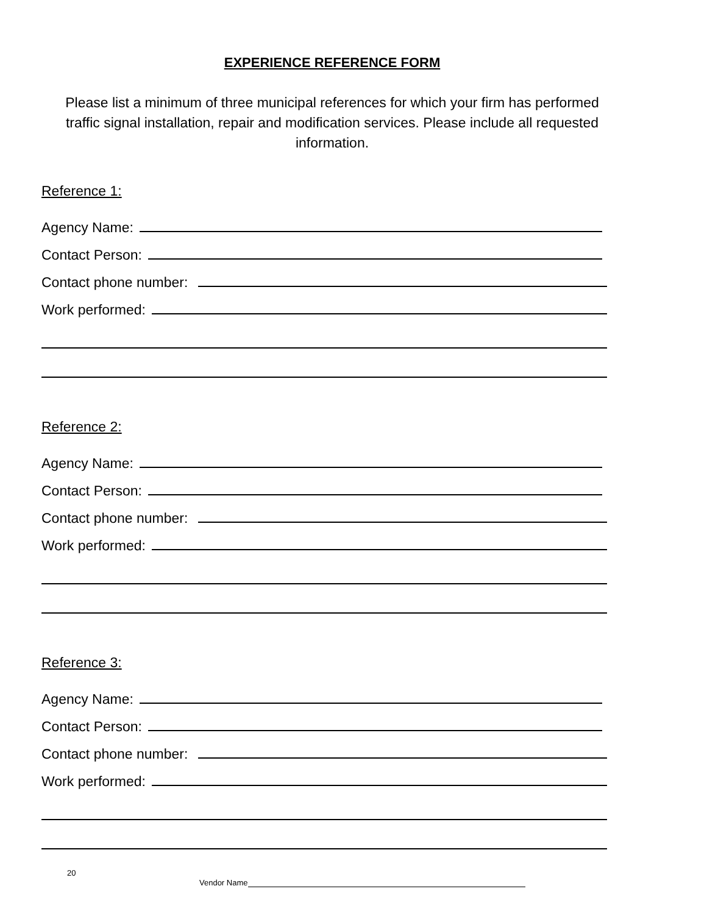EXPERIENCE REFERENCE FORM
Please list a minimum of three municipal references for which your firm has performed traffic signal installation, repair and modification services. Please include all requested information.
Reference 1:
Agency Name:
Contact Person:
Contact phone number:
Work performed:
Reference 2:
Agency Name:
Contact Person:
Contact phone number:
Work performed:
Reference 3:
Agency Name:
Contact Person:
Contact phone number:
Work performed:
20
Vendor Name